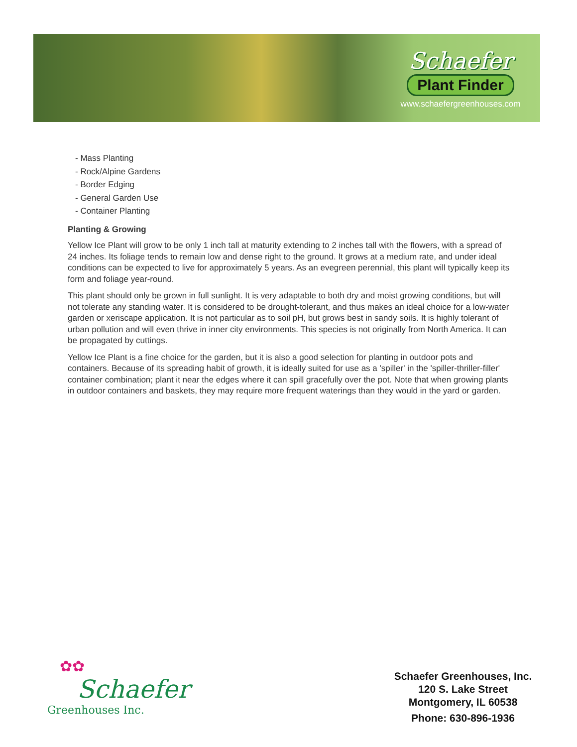Schaefer
Plant Finder
www.schaefergreenhouses.com
- Mass Planting
- Rock/Alpine Gardens
- Border Edging
- General Garden Use
- Container Planting
Planting & Growing
Yellow Ice Plant will grow to be only 1 inch tall at maturity extending to 2 inches tall with the flowers, with a spread of 24 inches. Its foliage tends to remain low and dense right to the ground. It grows at a medium rate, and under ideal conditions can be expected to live for approximately 5 years. As an evegreen perennial, this plant will typically keep its form and foliage year-round.
This plant should only be grown in full sunlight. It is very adaptable to both dry and moist growing conditions, but will not tolerate any standing water. It is considered to be drought-tolerant, and thus makes an ideal choice for a low-water garden or xeriscape application. It is not particular as to soil pH, but grows best in sandy soils. It is highly tolerant of urban pollution and will even thrive in inner city environments. This species is not originally from North America. It can be propagated by cuttings.
Yellow Ice Plant is a fine choice for the garden, but it is also a good selection for planting in outdoor pots and containers. Because of its spreading habit of growth, it is ideally suited for use as a 'spiller' in the 'spiller-thriller-filler' container combination; plant it near the edges where it can spill gracefully over the pot. Note that when growing plants in outdoor containers and baskets, they may require more frequent waterings than they would in the yard or garden.
✿✿
Schaefer
Greenhouses Inc.
Schaefer Greenhouses, Inc.
120 S. Lake Street
Montgomery, IL 60538
Phone: 630-896-1936